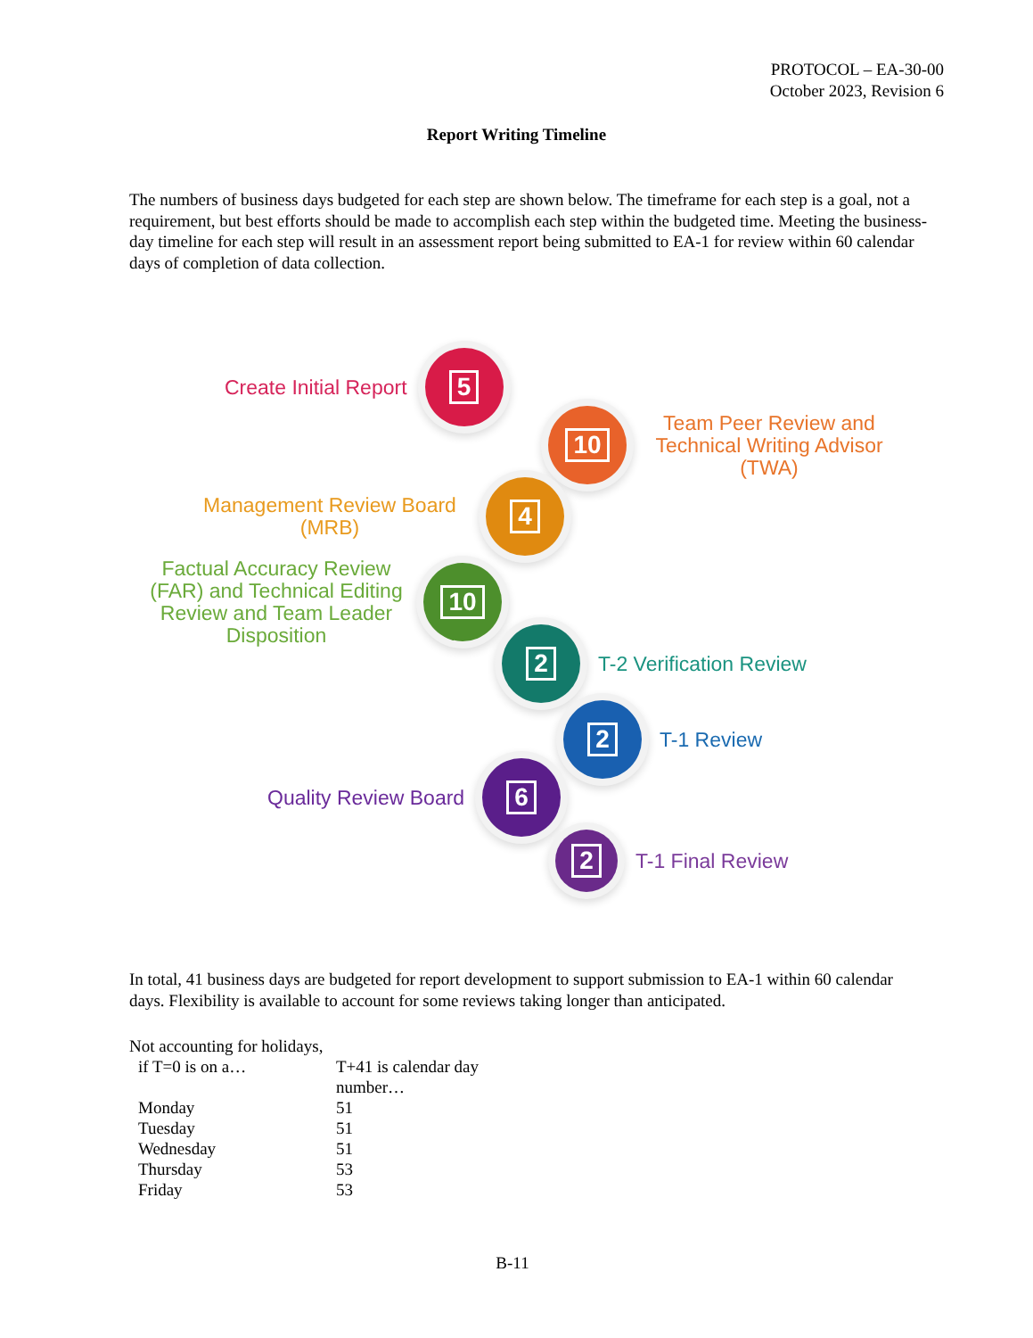PROTOCOL – EA-30-00
October 2023, Revision 6
Report Writing Timeline
The numbers of business days budgeted for each step are shown below. The timeframe for each step is a goal, not a requirement, but best efforts should be made to accomplish each step within the budgeted time. Meeting the business-day timeline for each step will result in an assessment report being submitted to EA-1 for review within 60 calendar days of completion of data collection.
Create Initial Report
5
10
Team Peer Review and Technical Writing Advisor (TWA)
Management Review Board (MRB)
4
Factual Accuracy Review (FAR) and Technical Editing Review and Team Leader Disposition
10
2
T-2 Verification Review
2
T-1 Review
Quality Review Board
6
2
T-1 Final Review
In total, 41 business days are budgeted for report development to support submission to EA-1 within 60 calendar days. Flexibility is available to account for some reviews taking longer than anticipated.
Not accounting for holidays,
| if T=0 is on a… | T+41 is calendar day number… |
| --- | --- |
| Monday | 51 |
| Tuesday | 51 |
| Wednesday | 51 |
| Thursday | 53 |
| Friday | 53 |
B-11